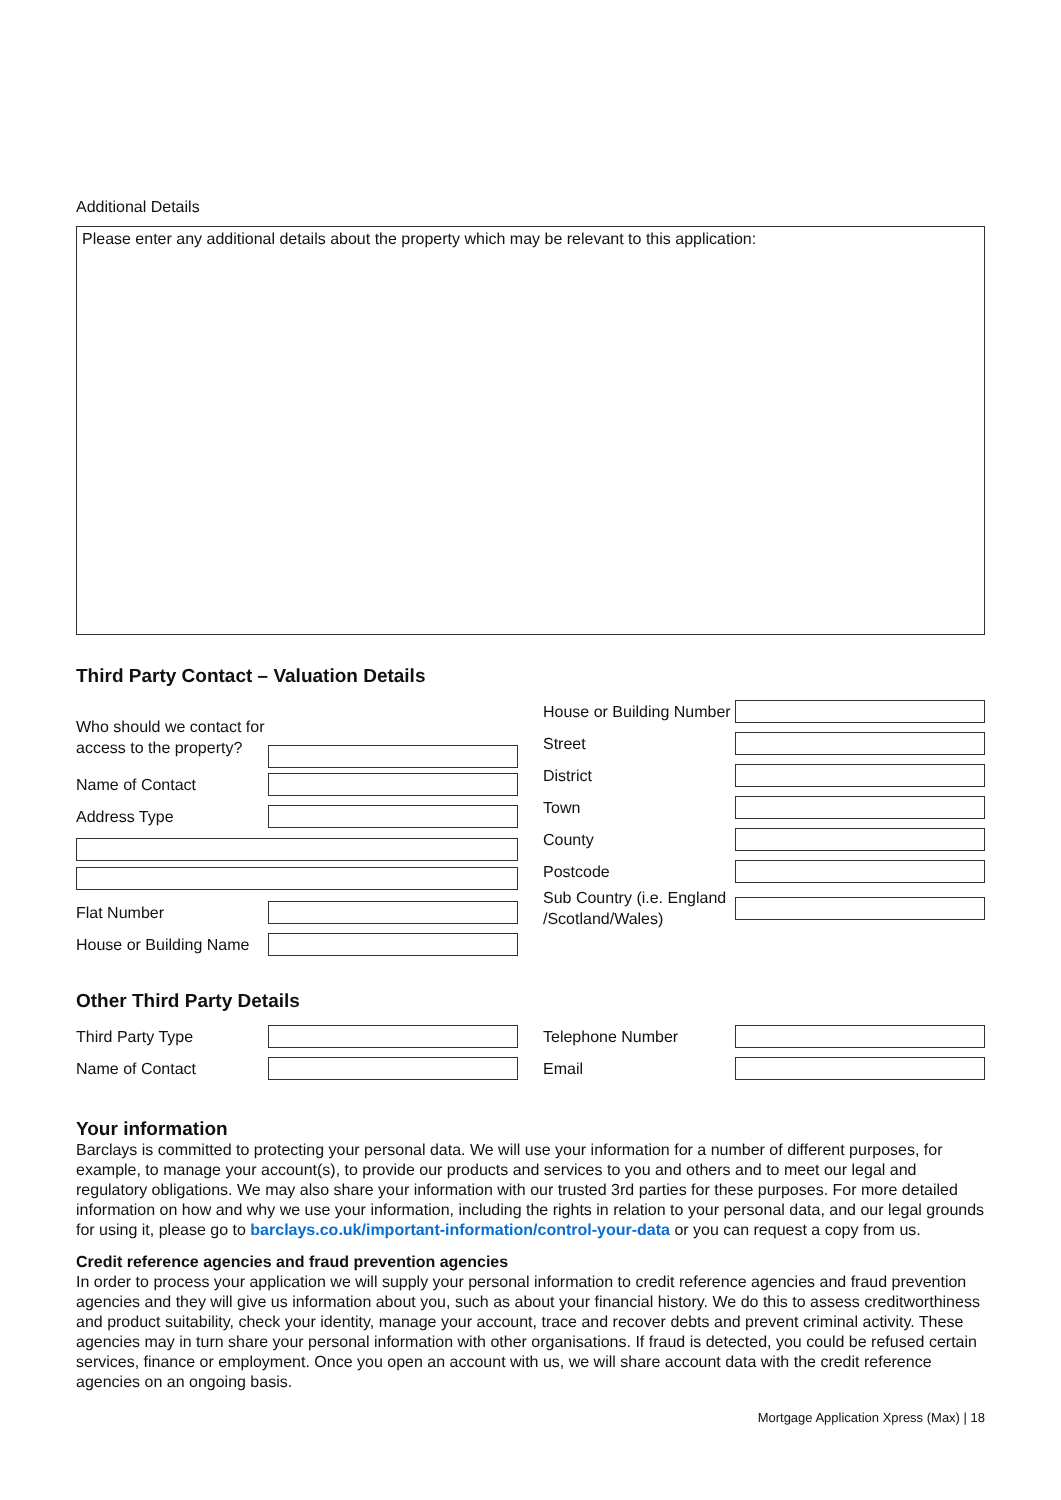Additional Details
Please enter any additional details about the property which may be relevant to this application:
Third Party Contact – Valuation Details
Who should we contact for access to the property?
Name of Contact
Address Type
Flat Number
House or Building Name
House or Building Number
Street
District
Town
County
Postcode
Sub Country (i.e. England /Scotland/Wales)
Other Third Party Details
Third Party Type
Name of Contact
Telephone Number
Email
Your information
Barclays is committed to protecting your personal data. We will use your information for a number of different purposes, for example, to manage your account(s), to provide our products and services to you and others and to meet our legal and regulatory obligations. We may also share your information with our trusted 3rd parties for these purposes. For more detailed information on how and why we use your information, including the rights in relation to your personal data, and our legal grounds for using it, please go to barclays.co.uk/important-information/control-your-data or you can request a copy from us.
Credit reference agencies and fraud prevention agencies
In order to process your application we will supply your personal information to credit reference agencies and fraud prevention agencies and they will give us information about you, such as about your financial history. We do this to assess creditworthiness and product suitability, check your identity, manage your account, trace and recover debts and prevent criminal activity. These agencies may in turn share your personal information with other organisations. If fraud is detected, you could be refused certain services, finance or employment. Once you open an account with us, we will share account data with the credit reference agencies on an ongoing basis.
Mortgage Application Xpress (Max) | 18